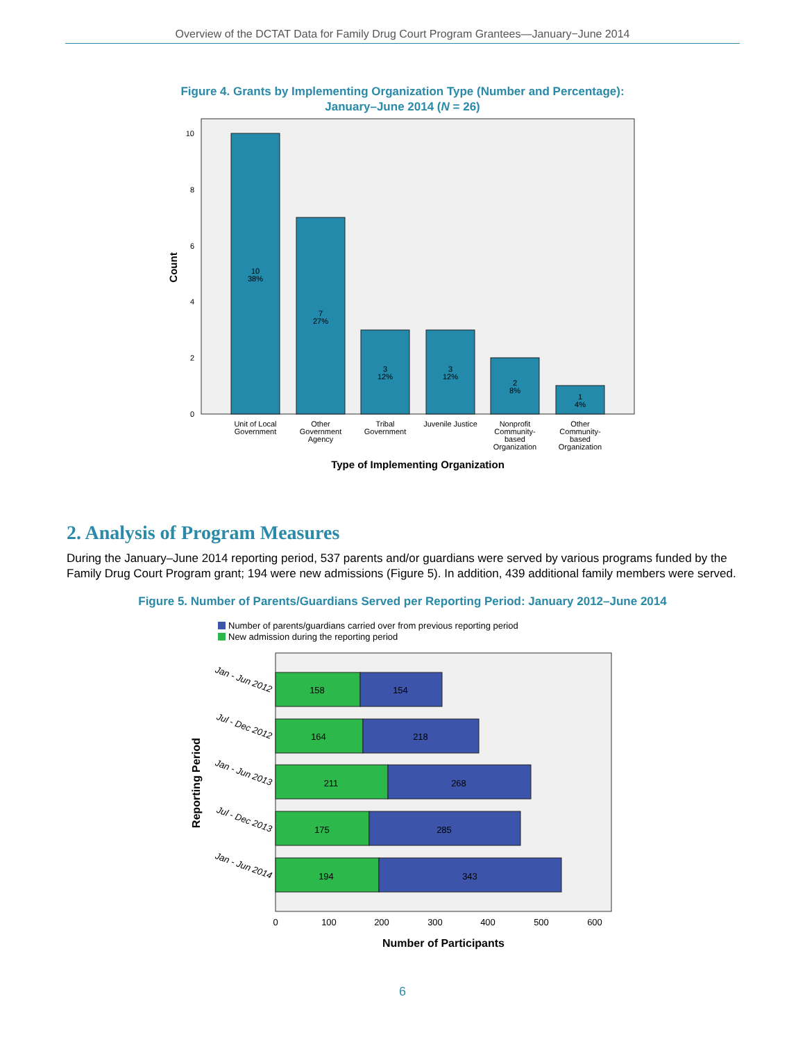Overview of the DCTAT Data for Family Drug Court Program Grantees—January−June 2014
Figure 4. Grants by Implementing Organization Type (Number and Percentage):
January–June 2014 (N = 26)
10
8
6
4
2
0
10
38%
7
27%
3
12%
3
12%
2
8%
1
4%
Unit of Local
Government
Other
Government
Agency
Tribal
Government
Juvenile Justice
Nonprofit
Community-
based
Organization
Other
Community-
based
Organization
Type of Implementing Organization
Count
2. Analysis of Program Measures
During the January–June 2014 reporting period, 537 parents and/or guardians were served by various programs funded by the Family Drug Court Program grant; 194 were new admissions (Figure 5). In addition, 439 additional family members were served.
Figure 5. Number of Parents/Guardians Served per Reporting Period: January 2012–June 2014
Number of parents/guardians carried over from previous reporting period
New admission during the reporting period
158
154
164
218
211
268
175
285
194
343
0
100
200
300
400
500
600
Number of Participants
Jan - Jun 2012
Jul - Dec 2012
Jan - Jun 2013
Jul - Dec 2013
Jan - Jun 2014
Reporting Period
6